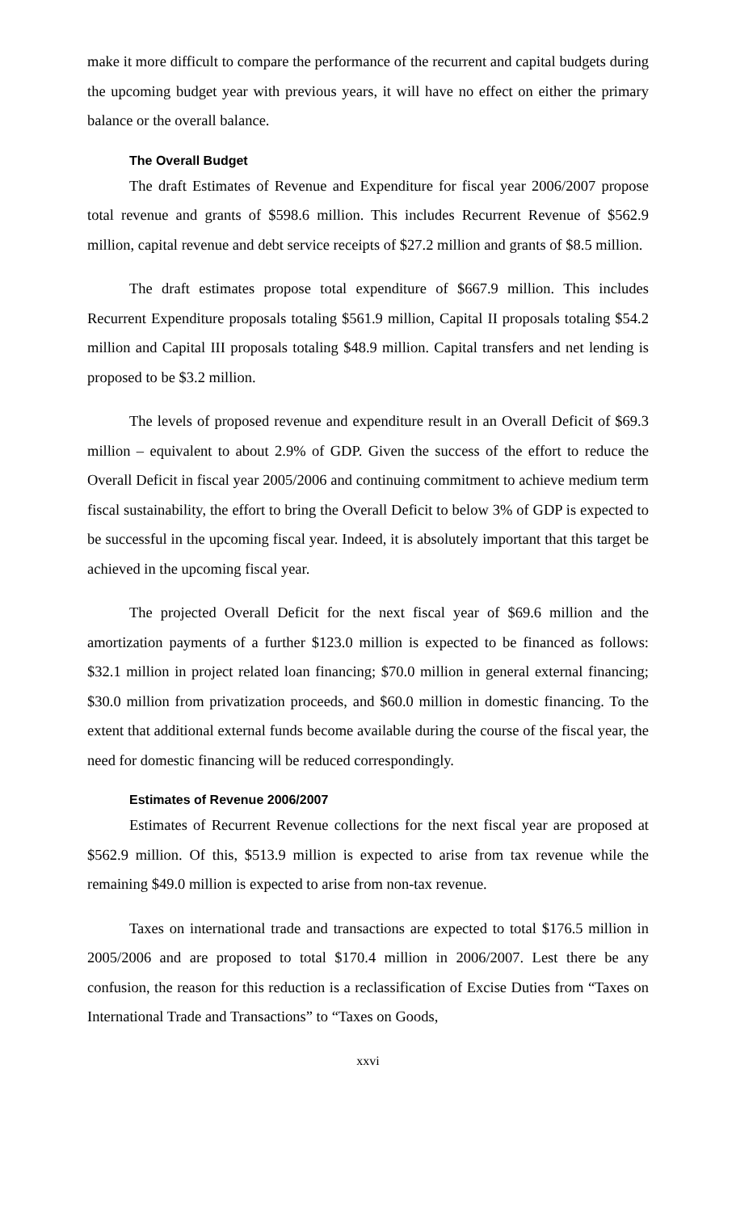make it more difficult to compare the performance of the recurrent and capital budgets during the upcoming budget year with previous years, it will have no effect on either the primary balance or the overall balance.
The Overall Budget
The draft Estimates of Revenue and Expenditure for fiscal year 2006/2007 propose total revenue and grants of $598.6 million. This includes Recurrent Revenue of $562.9 million, capital revenue and debt service receipts of $27.2 million and grants of $8.5 million.
The draft estimates propose total expenditure of $667.9 million. This includes Recurrent Expenditure proposals totaling $561.9 million, Capital II proposals totaling $54.2 million and Capital III proposals totaling $48.9 million. Capital transfers and net lending is proposed to be $3.2 million.
The levels of proposed revenue and expenditure result in an Overall Deficit of $69.3 million – equivalent to about 2.9% of GDP. Given the success of the effort to reduce the Overall Deficit in fiscal year 2005/2006 and continuing commitment to achieve medium term fiscal sustainability, the effort to bring the Overall Deficit to below 3% of GDP is expected to be successful in the upcoming fiscal year. Indeed, it is absolutely important that this target be achieved in the upcoming fiscal year.
The projected Overall Deficit for the next fiscal year of $69.6 million and the amortization payments of a further $123.0 million is expected to be financed as follows: $32.1 million in project related loan financing; $70.0 million in general external financing; $30.0 million from privatization proceeds, and $60.0 million in domestic financing. To the extent that additional external funds become available during the course of the fiscal year, the need for domestic financing will be reduced correspondingly.
Estimates of Revenue 2006/2007
Estimates of Recurrent Revenue collections for the next fiscal year are proposed at $562.9 million. Of this, $513.9 million is expected to arise from tax revenue while the remaining $49.0 million is expected to arise from non-tax revenue.
Taxes on international trade and transactions are expected to total $176.5 million in 2005/2006 and are proposed to total $170.4 million in 2006/2007. Lest there be any confusion, the reason for this reduction is a reclassification of Excise Duties from “Taxes on International Trade and Transactions” to “Taxes on Goods,
xxvi